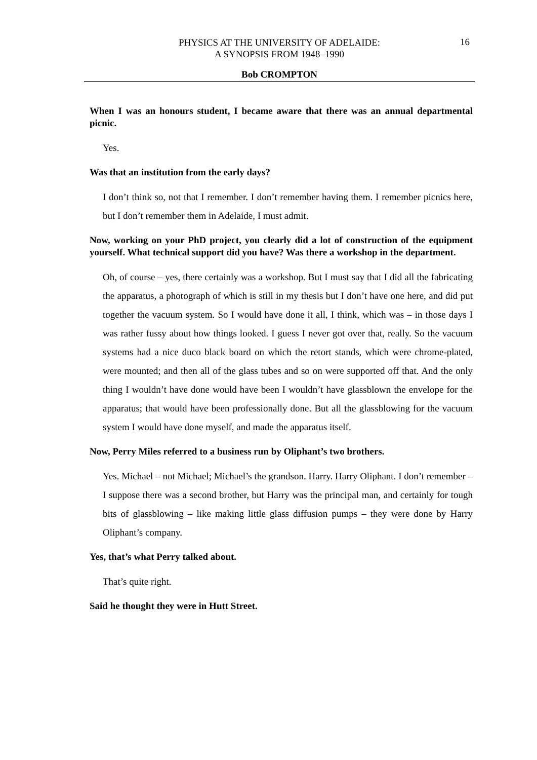PHYSICS AT THE UNIVERSITY OF ADELAIDE:
A SYNOPSIS FROM 1948–1990
16
Bob CROMPTON
When I was an honours student, I became aware that there was an annual departmental picnic.
Yes.
Was that an institution from the early days?
I don’t think so, not that I remember. I don’t remember having them. I remember picnics here, but I don’t remember them in Adelaide, I must admit.
Now, working on your PhD project, you clearly did a lot of construction of the equipment yourself. What technical support did you have? Was there a workshop in the department.
Oh, of course – yes, there certainly was a workshop. But I must say that I did all the fabricating the apparatus, a photograph of which is still in my thesis but I don’t have one here, and did put together the vacuum system. So I would have done it all, I think, which was – in those days I was rather fussy about how things looked. I guess I never got over that, really. So the vacuum systems had a nice duco black board on which the retort stands, which were chrome-plated, were mounted; and then all of the glass tubes and so on were supported off that. And the only thing I wouldn’t have done would have been I wouldn’t have glassblown the envelope for the apparatus; that would have been professionally done. But all the glassblowing for the vacuum system I would have done myself, and made the apparatus itself.
Now, Perry Miles referred to a business run by Oliphant’s two brothers.
Yes. Michael – not Michael; Michael’s the grandson. Harry. Harry Oliphant. I don’t remember – I suppose there was a second brother, but Harry was the principal man, and certainly for tough bits of glassblowing – like making little glass diffusion pumps – they were done by Harry Oliphant’s company.
Yes, that’s what Perry talked about.
That’s quite right.
Said he thought they were in Hutt Street.